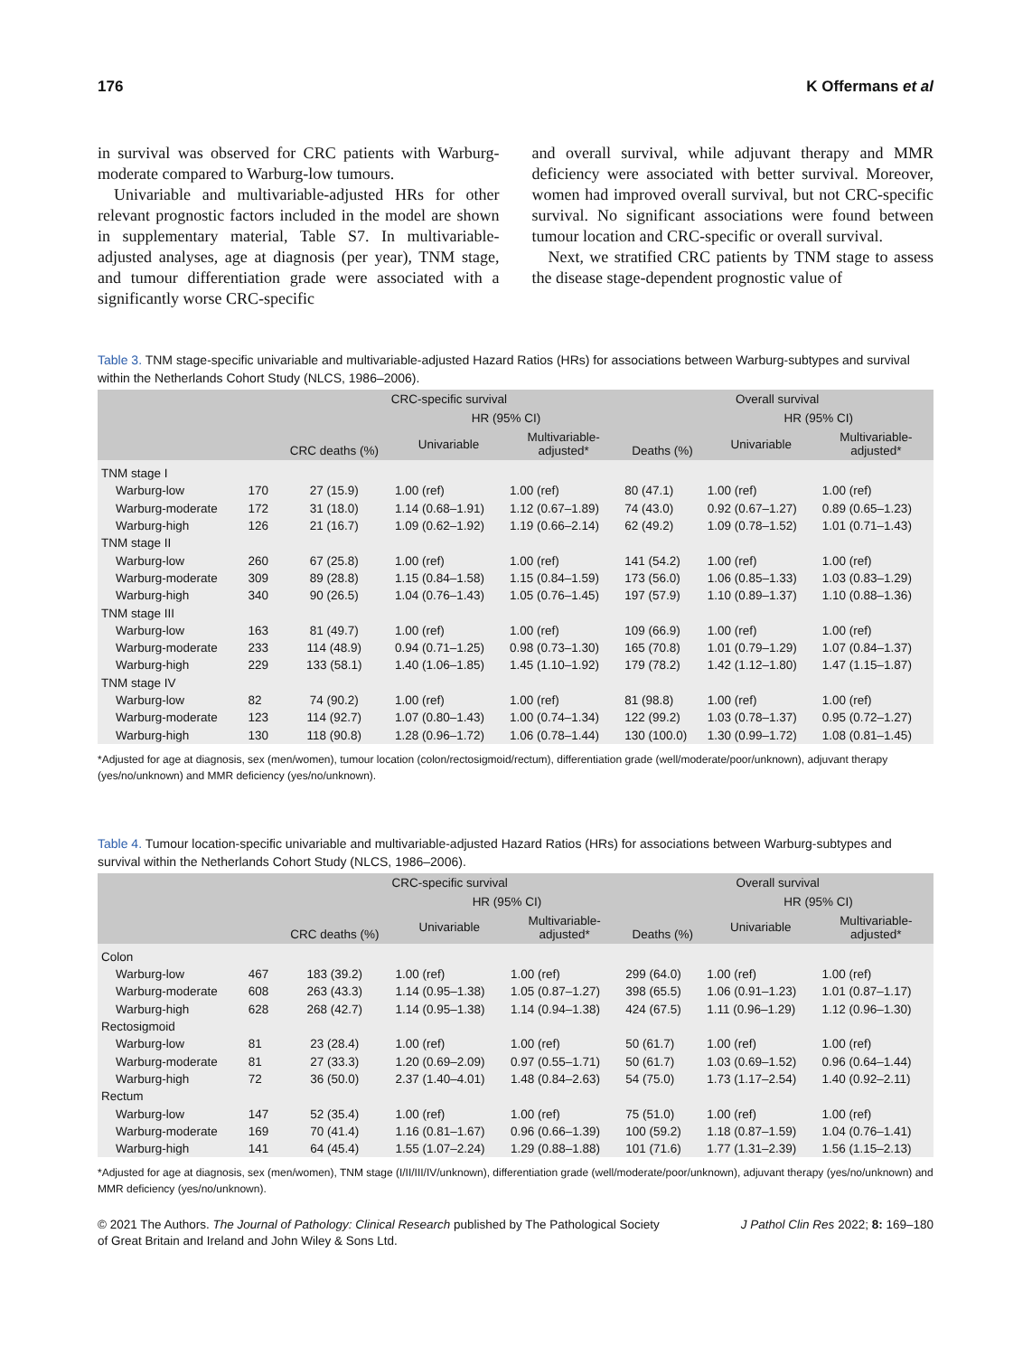176 K Offermans et al
in survival was observed for CRC patients with Warburg-moderate compared to Warburg-low tumours.
Univariable and multivariable-adjusted HRs for other relevant prognostic factors included in the model are shown in supplementary material, Table S7. In multivariable-adjusted analyses, age at diagnosis (per year), TNM stage, and tumour differentiation grade were associated with a significantly worse CRC-specific
and overall survival, while adjuvant therapy and MMR deficiency were associated with better survival. Moreover, women had improved overall survival, but not CRC-specific survival. No significant associations were found between tumour location and CRC-specific or overall survival.
Next, we stratified CRC patients by TNM stage to assess the disease stage-dependent prognostic value of
Table 3. TNM stage-specific univariable and multivariable-adjusted Hazard Ratios (HRs) for associations between Warburg-subtypes and survival within the Netherlands Cohort Study (NLCS, 1986–2006).
| | | CRC-specific survival | | | Overall survival | | |
| --- | --- | --- | --- | --- | --- | --- | --- |
| | | CRC deaths (%) | HR (95% CI) | | Deaths (%) | HR (95% CI) | |
| | | | Univariable | Multivariable- adjusted* | | Univariable | Multivariable- adjusted* |
| TNM stage I | | | | | | | |
| Warburg-low | 170 | 27 (15.9) | 1.00 (ref) | 1.00 (ref) | 80 (47.1) | 1.00 (ref) | 1.00 (ref) |
| Warburg-moderate | 172 | 31 (18.0) | 1.14 (0.68–1.91) | 1.12 (0.67–1.89) | 74 (43.0) | 0.92 (0.67–1.27) | 0.89 (0.65–1.23) |
| Warburg-high | 126 | 21 (16.7) | 1.09 (0.62–1.92) | 1.19 (0.66–2.14) | 62 (49.2) | 1.09 (0.78–1.52) | 1.01 (0.71–1.43) |
| TNM stage II | | | | | | | |
| Warburg-low | 260 | 67 (25.8) | 1.00 (ref) | 1.00 (ref) | 141 (54.2) | 1.00 (ref) | 1.00 (ref) |
| Warburg-moderate | 309 | 89 (28.8) | 1.15 (0.84–1.58) | 1.15 (0.84–1.59) | 173 (56.0) | 1.06 (0.85–1.33) | 1.03 (0.83–1.29) |
| Warburg-high | 340 | 90 (26.5) | 1.04 (0.76–1.43) | 1.05 (0.76–1.45) | 197 (57.9) | 1.10 (0.89–1.37) | 1.10 (0.88–1.36) |
| TNM stage III | | | | | | | |
| Warburg-low | 163 | 81 (49.7) | 1.00 (ref) | 1.00 (ref) | 109 (66.9) | 1.00 (ref) | 1.00 (ref) |
| Warburg-moderate | 233 | 114 (48.9) | 0.94 (0.71–1.25) | 0.98 (0.73–1.30) | 165 (70.8) | 1.01 (0.79–1.29) | 1.07 (0.84–1.37) |
| Warburg-high | 229 | 133 (58.1) | 1.40 (1.06–1.85) | 1.45 (1.10–1.92) | 179 (78.2) | 1.42 (1.12–1.80) | 1.47 (1.15–1.87) |
| TNM stage IV | | | | | | | |
| Warburg-low | 82 | 74 (90.2) | 1.00 (ref) | 1.00 (ref) | 81 (98.8) | 1.00 (ref) | 1.00 (ref) |
| Warburg-moderate | 123 | 114 (92.7) | 1.07 (0.80–1.43) | 1.00 (0.74–1.34) | 122 (99.2) | 1.03 (0.78–1.37) | 0.95 (0.72–1.27) |
| Warburg-high | 130 | 118 (90.8) | 1.28 (0.96–1.72) | 1.06 (0.78–1.44) | 130 (100.0) | 1.30 (0.99–1.72) | 1.08 (0.81–1.45) |
*Adjusted for age at diagnosis, sex (men/women), tumour location (colon/rectosigmoid/rectum), differentiation grade (well/moderate/poor/unknown), adjuvant therapy (yes/no/unknown) and MMR deficiency (yes/no/unknown).
Table 4. Tumour location-specific univariable and multivariable-adjusted Hazard Ratios (HRs) for associations between Warburg-subtypes and survival within the Netherlands Cohort Study (NLCS, 1986–2006).
| | | CRC-specific survival | | | Overall survival | | |
| --- | --- | --- | --- | --- | --- | --- | --- |
| | | CRC deaths (%) | HR (95% CI) | | Deaths (%) | HR (95% CI) | |
| | | | Univariable | Multivariable- adjusted* | | Univariable | Multivariable- adjusted* |
| Colon | | | | | | | |
| Warburg-low | 467 | 183 (39.2) | 1.00 (ref) | 1.00 (ref) | 299 (64.0) | 1.00 (ref) | 1.00 (ref) |
| Warburg-moderate | 608 | 263 (43.3) | 1.14 (0.95–1.38) | 1.05 (0.87–1.27) | 398 (65.5) | 1.06 (0.91–1.23) | 1.01 (0.87–1.17) |
| Warburg-high | 628 | 268 (42.7) | 1.14 (0.95–1.38) | 1.14 (0.94–1.38) | 424 (67.5) | 1.11 (0.96–1.29) | 1.12 (0.96–1.30) |
| Rectosigmoid | | | | | | | |
| Warburg-low | 81 | 23 (28.4) | 1.00 (ref) | 1.00 (ref) | 50 (61.7) | 1.00 (ref) | 1.00 (ref) |
| Warburg-moderate | 81 | 27 (33.3) | 1.20 (0.69–2.09) | 0.97 (0.55–1.71) | 50 (61.7) | 1.03 (0.69–1.52) | 0.96 (0.64–1.44) |
| Warburg-high | 72 | 36 (50.0) | 2.37 (1.40–4.01) | 1.48 (0.84–2.63) | 54 (75.0) | 1.73 (1.17–2.54) | 1.40 (0.92–2.11) |
| Rectum | | | | | | | |
| Warburg-low | 147 | 52 (35.4) | 1.00 (ref) | 1.00 (ref) | 75 (51.0) | 1.00 (ref) | 1.00 (ref) |
| Warburg-moderate | 169 | 70 (41.4) | 1.16 (0.81–1.67) | 0.96 (0.66–1.39) | 100 (59.2) | 1.18 (0.87–1.59) | 1.04 (0.76–1.41) |
| Warburg-high | 141 | 64 (45.4) | 1.55 (1.07–2.24) | 1.29 (0.88–1.88) | 101 (71.6) | 1.77 (1.31–2.39) | 1.56 (1.15–2.13) |
*Adjusted for age at diagnosis, sex (men/women), TNM stage (I/II/III/IV/unknown), differentiation grade (well/moderate/poor/unknown), adjuvant therapy (yes/no/unknown) and MMR deficiency (yes/no/unknown).
© 2021 The Authors. The Journal of Pathology: Clinical Research published by The Pathological Society
of Great Britain and Ireland and John Wiley & Sons Ltd. J Pathol Clin Res 2022; 8: 169–180